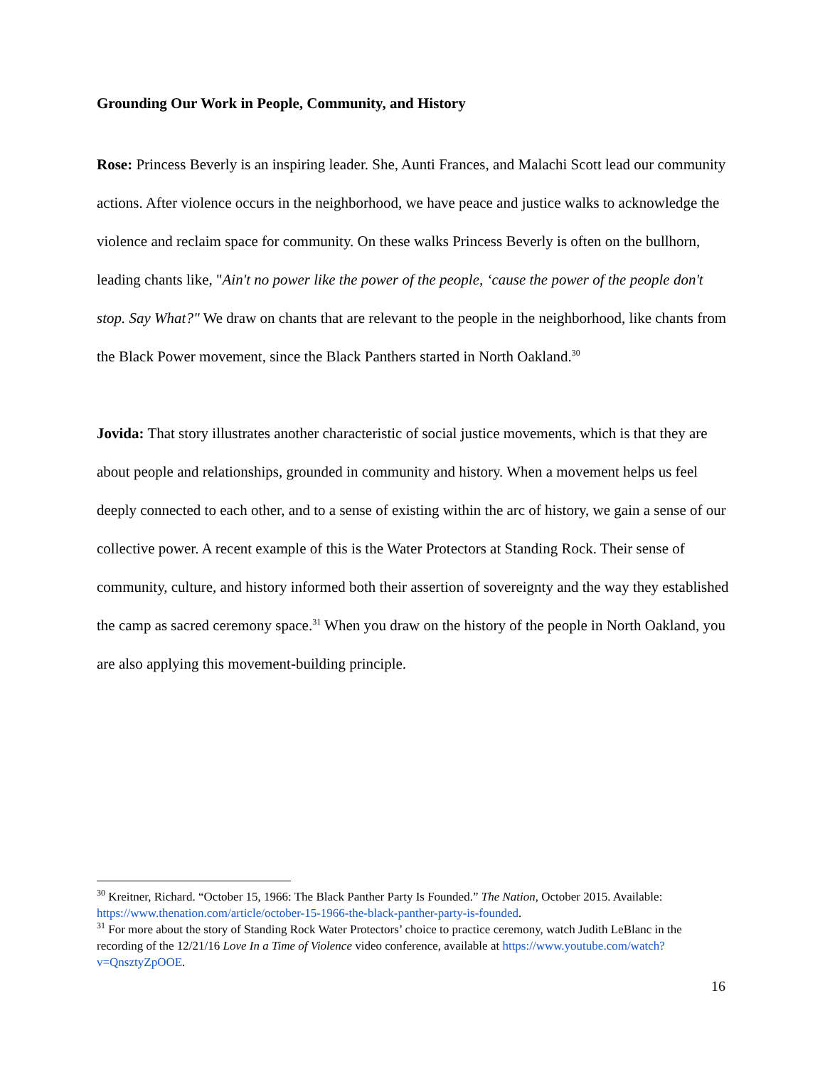Grounding Our Work in People, Community, and History
Rose: Princess Beverly is an inspiring leader. She, Aunti Frances, and Malachi Scott lead our community actions. After violence occurs in the neighborhood, we have peace and justice walks to acknowledge the violence and reclaim space for community. On these walks Princess Beverly is often on the bullhorn, leading chants like, "Ain't no power like the power of the people, ‘cause the power of the people don't stop. Say What?" We draw on chants that are relevant to the people in the neighborhood, like chants from the Black Power movement, since the Black Panthers started in North Oakland.<sup>30</sup>
Jovida: That story illustrates another characteristic of social justice movements, which is that they are about people and relationships, grounded in community and history. When a movement helps us feel deeply connected to each other, and to a sense of existing within the arc of history, we gain a sense of our collective power. A recent example of this is the Water Protectors at Standing Rock. Their sense of community, culture, and history informed both their assertion of sovereignty and the way they established the camp as sacred ceremony space.<sup>31</sup> When you draw on the history of the people in North Oakland, you are also applying this movement-building principle.
<sup>30</sup> Kreitner, Richard. “October 15, 1966: The Black Panther Party Is Founded.” The Nation, October 2015. Available: https://www.thenation.com/article/october-15-1966-the-black-panther-party-is-founded.
<sup>31</sup> For more about the story of Standing Rock Water Protectors’ choice to practice ceremony, watch Judith LeBlanc in the recording of the 12/21/16 Love In a Time of Violence video conference, available at https://www.youtube.com/watch?v=QnsztyZpOOE.
16